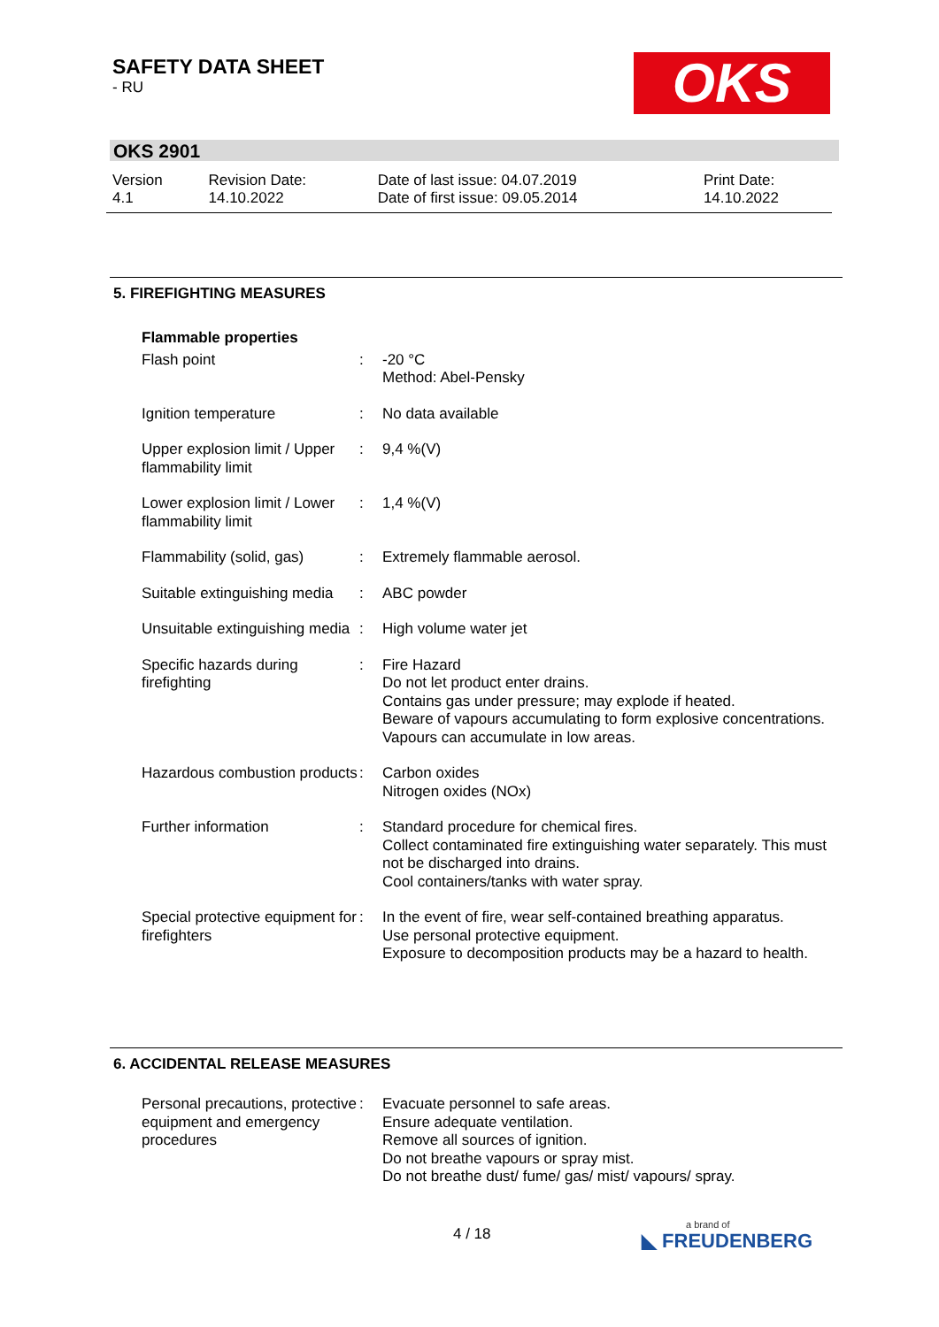SAFETY DATA SHEET
- RU
OKS
OKS 2901
| Version 4.1 | Revision Date: 14.10.2022 | Date of last issue: 04.07.2019 Date of first issue: 09.05.2014 | Print Date: 14.10.2022 |
5. FIREFIGHTING MEASURES
| Flammable properties | | |
| Flash point | : | -20 °C Method: Abel-Pensky |
| Ignition temperature | : | No data available |
| Upper explosion limit / Upper flammability limit | : | 9,4 %(V) |
| Lower explosion limit / Lower flammability limit | : | 1,4 %(V) |
| Flammability (solid, gas) | : | Extremely flammable aerosol. |
| Suitable extinguishing media | : | ABC powder |
| Unsuitable extinguishing media | : | High volume water jet |
| Specific hazards during firefighting | : | Fire Hazard Do not let product enter drains. Contains gas under pressure; may explode if heated. Beware of vapours accumulating to form explosive concentrations. Vapours can accumulate in low areas. |
| Hazardous combustion products | : | Carbon oxides Nitrogen oxides (NOx) |
| Further information | : | Standard procedure for chemical fires. Collect contaminated fire extinguishing water separately. This must not be discharged into drains. Cool containers/tanks with water spray. |
| Special protective equipment for firefighters | : | In the event of fire, wear self-contained breathing apparatus. Use personal protective equipment. Exposure to decomposition products may be a hazard to health. |
6. ACCIDENTAL RELEASE MEASURES
| Personal precautions, protective equipment and emergency procedures | : | Evacuate personnel to safe areas. Ensure adequate ventilation. Remove all sources of ignition. Do not breathe vapours or spray mist. Do not breathe dust/ fume/ gas/ mist/ vapours/ spray. |
4 / 18 a brand of
◣ FREUDENBERG